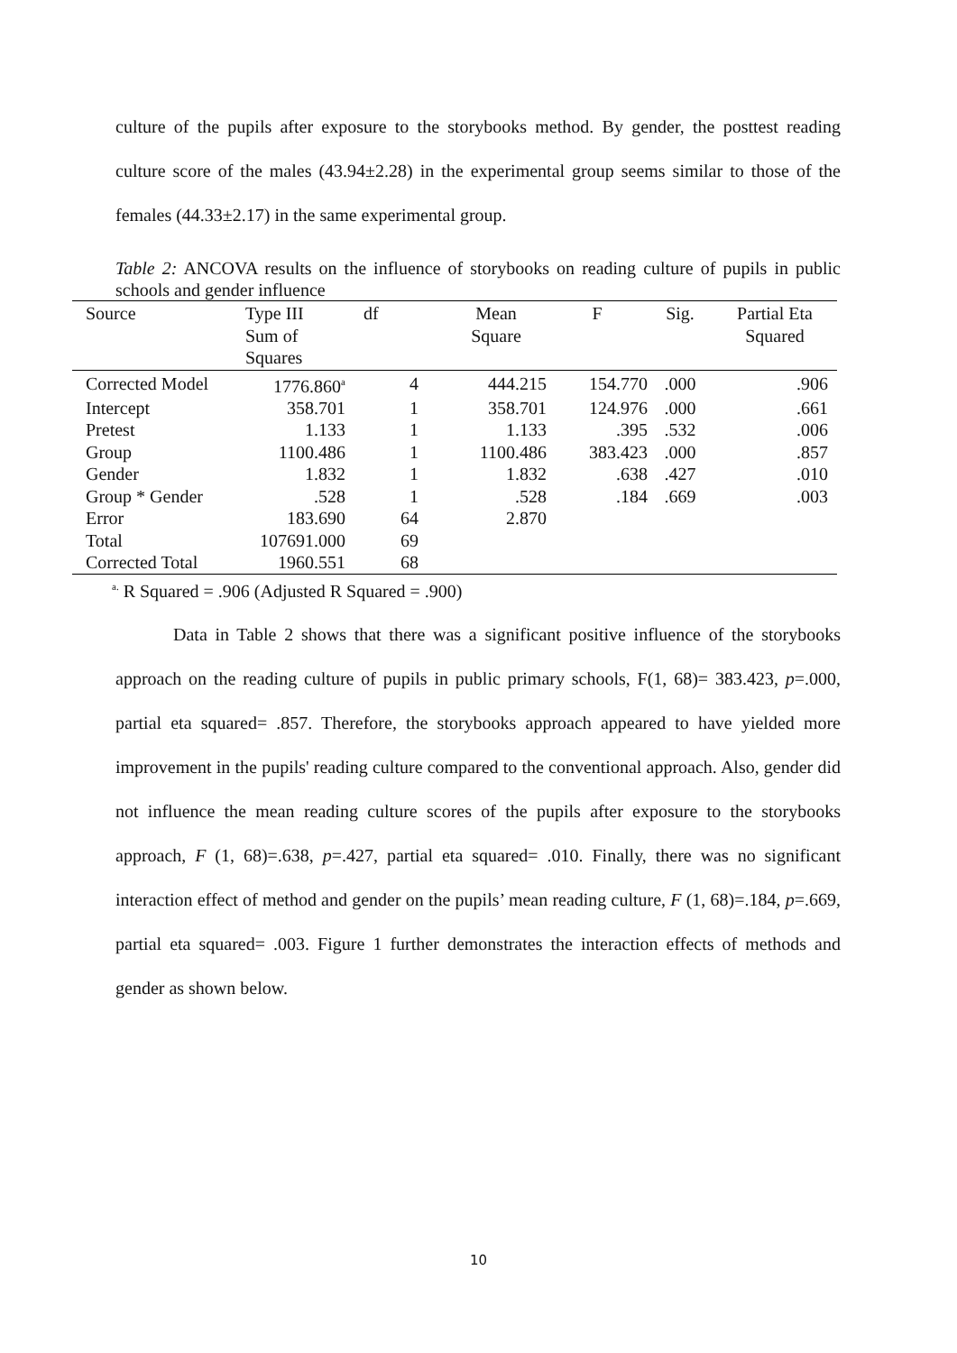culture of the pupils after exposure to the storybooks method. By gender, the posttest reading culture score of the males (43.94±2.28) in the experimental group seems similar to those of the females (44.33±2.17) in the same experimental group.
Table 2: ANCOVA results on the influence of storybooks on reading culture of pupils in public schools and gender influence
| Source | Type III Sum of Squares | df | Mean Square | F | Sig. | Partial Eta Squared |
| --- | --- | --- | --- | --- | --- | --- |
| Corrected Model | 1776.860<sup>a</sup> | 4 | 444.215 | 154.770 | .000 | .906 |
| Intercept | 358.701 | 1 | 358.701 | 124.976 | .000 | .661 |
| Pretest | 1.133 | 1 | 1.133 | .395 | .532 | .006 |
| Group | 1100.486 | 1 | 1100.486 | 383.423 | .000 | .857 |
| Gender | 1.832 | 1 | 1.832 | .638 | .427 | .010 |
| Group * Gender | .528 | 1 | .528 | .184 | .669 | .003 |
| Error | 183.690 | 64 | 2.870 | | | |
| Total | 107691.000 | 69 | | | | |
| Corrected Total | 1960.551 | 68 | | | | |
<sup>a.</sup> R Squared = .906 (Adjusted R Squared = .900)
Data in Table 2 shows that there was a significant positive influence of the storybooks approach on the reading culture of pupils in public primary schools, F(1, 68)= 383.423, p=.000, partial eta squared= .857. Therefore, the storybooks approach appeared to have yielded more improvement in the pupils' reading culture compared to the conventional approach. Also, gender did not influence the mean reading culture scores of the pupils after exposure to the storybooks approach, F (1, 68)=.638, p=.427, partial eta squared= .010. Finally, there was no significant interaction effect of method and gender on the pupils’ mean reading culture, F (1, 68)=.184, p=.669, partial eta squared= .003. Figure 1 further demonstrates the interaction effects of methods and gender as shown below.
10